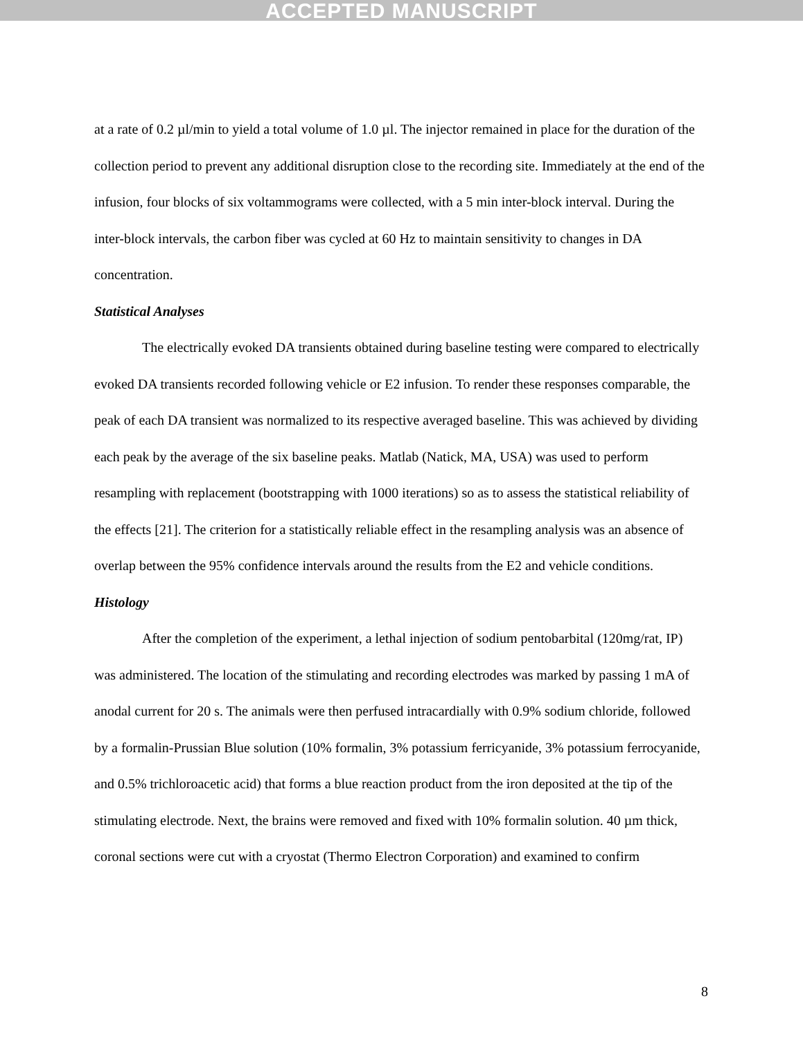ACCEPTED MANUSCRIPT
at a rate of 0.2 µl/min to yield a total volume of 1.0 µl. The injector remained in place for the duration of the collection period to prevent any additional disruption close to the recording site. Immediately at the end of the infusion, four blocks of six voltammograms were collected, with a 5 min inter-block interval. During the inter-block intervals, the carbon fiber was cycled at 60 Hz to maintain sensitivity to changes in DA concentration.
Statistical Analyses
The electrically evoked DA transients obtained during baseline testing were compared to electrically evoked DA transients recorded following vehicle or E2 infusion. To render these responses comparable, the peak of each DA transient was normalized to its respective averaged baseline. This was achieved by dividing each peak by the average of the six baseline peaks. Matlab (Natick, MA, USA) was used to perform resampling with replacement (bootstrapping with 1000 iterations) so as to assess the statistical reliability of the effects [21]. The criterion for a statistically reliable effect in the resampling analysis was an absence of overlap between the 95% confidence intervals around the results from the E2 and vehicle conditions.
Histology
After the completion of the experiment, a lethal injection of sodium pentobarbital (120mg/rat, IP) was administered. The location of the stimulating and recording electrodes was marked by passing 1 mA of anodal current for 20 s. The animals were then perfused intracardially with 0.9% sodium chloride, followed by a formalin-Prussian Blue solution (10% formalin, 3% potassium ferricyanide, 3% potassium ferrocyanide, and 0.5% trichloroacetic acid) that forms a blue reaction product from the iron deposited at the tip of the stimulating electrode. Next, the brains were removed and fixed with 10% formalin solution. 40 µm thick, coronal sections were cut with a cryostat (Thermo Electron Corporation) and examined to confirm
8